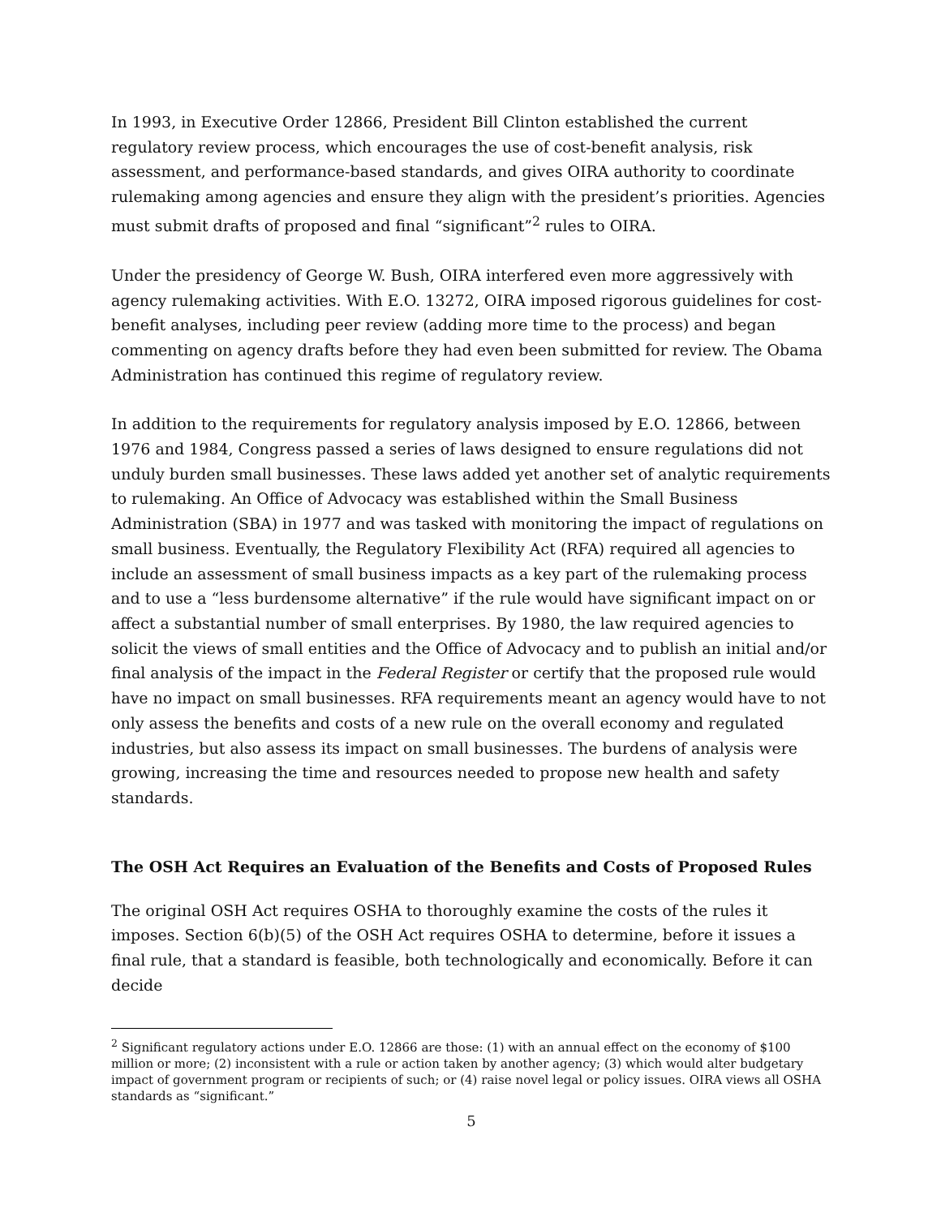In 1993, in Executive Order 12866, President Bill Clinton established the current regulatory review process, which encourages the use of cost-benefit analysis, risk assessment, and performance-based standards, and gives OIRA authority to coordinate rulemaking among agencies and ensure they align with the president’s priorities. Agencies must submit drafts of proposed and final “significant”<sup>2</sup> rules to OIRA.
Under the presidency of George W. Bush, OIRA interfered even more aggressively with agency rulemaking activities. With E.O. 13272, OIRA imposed rigorous guidelines for cost-benefit analyses, including peer review (adding more time to the process) and began commenting on agency drafts before they had even been submitted for review. The Obama Administration has continued this regime of regulatory review.
In addition to the requirements for regulatory analysis imposed by E.O. 12866, between 1976 and 1984, Congress passed a series of laws designed to ensure regulations did not unduly burden small businesses. These laws added yet another set of analytic requirements to rulemaking. An Office of Advocacy was established within the Small Business Administration (SBA) in 1977 and was tasked with monitoring the impact of regulations on small business. Eventually, the Regulatory Flexibility Act (RFA) required all agencies to include an assessment of small business impacts as a key part of the rulemaking process and to use a “less burdensome alternative” if the rule would have significant impact on or affect a substantial number of small enterprises. By 1980, the law required agencies to solicit the views of small entities and the Office of Advocacy and to publish an initial and/or final analysis of the impact in the Federal Register or certify that the proposed rule would have no impact on small businesses. RFA requirements meant an agency would have to not only assess the benefits and costs of a new rule on the overall economy and regulated industries, but also assess its impact on small businesses. The burdens of analysis were growing, increasing the time and resources needed to propose new health and safety standards.
The OSH Act Requires an Evaluation of the Benefits and Costs of Proposed Rules
The original OSH Act requires OSHA to thoroughly examine the costs of the rules it imposes. Section 6(b)(5) of the OSH Act requires OSHA to determine, before it issues a final rule, that a standard is feasible, both technologically and economically. Before it can decide
<sup>2</sup> Significant regulatory actions under E.O. 12866 are those: (1) with an annual effect on the economy of $100 million or more; (2) inconsistent with a rule or action taken by another agency; (3) which would alter budgetary impact of government program or recipients of such; or (4) raise novel legal or policy issues. OIRA views all OSHA standards as “significant.”
5